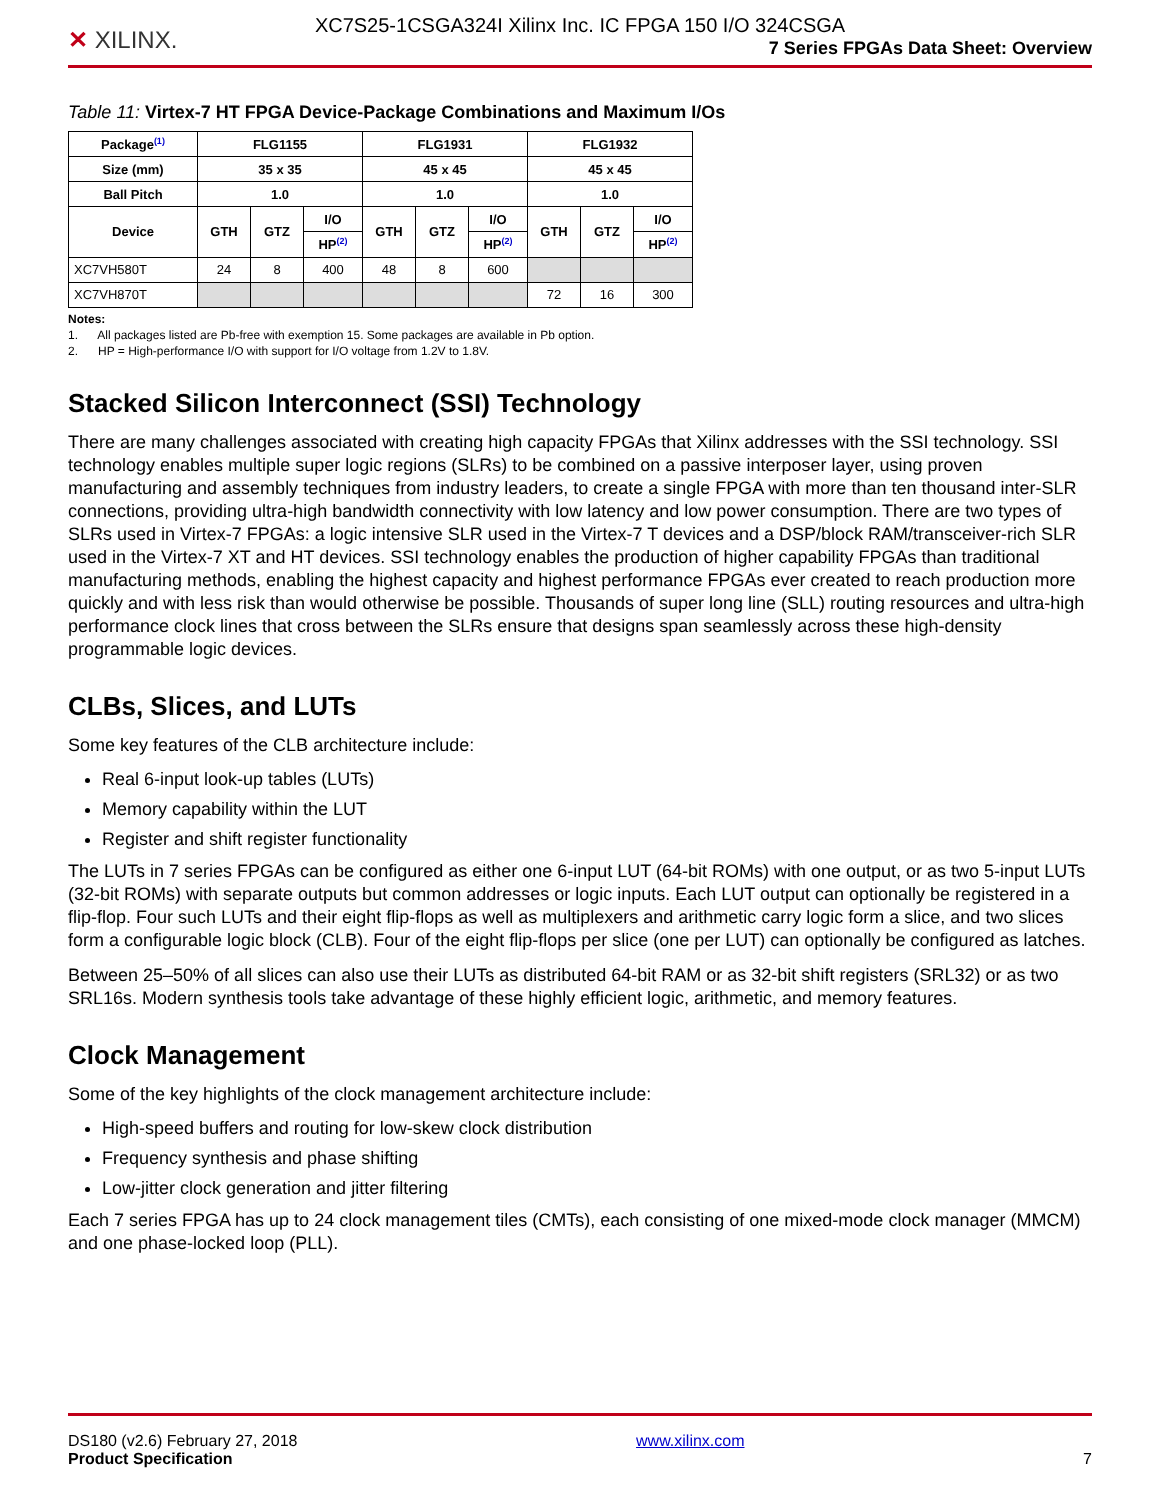XC7S25-1CSGA324I Xilinx Inc. IC FPGA 150 I/O 324CSGA
✕ XILINX.
7 Series FPGAs Data Sheet: Overview
Table 11: Virtex-7 HT FPGA Device-Package Combinations and Maximum I/Os
| Package<sup>(1)</sup> | FLG1155 | | | FLG1931 | | | FLG1932 | | |
| --- | --- | --- | --- | --- | --- | --- | --- | --- | --- |
| Size (mm) | 35 x 35 | | | 45 x 45 | | | 45 x 45 | | |
| Ball Pitch | 1.0 | | | 1.0 | | | 1.0 | | |
| Device | GTH | GTZ | I/O | GTH | GTZ | I/O | GTH | GTZ | I/O |
| | | | HP<sup>(2)</sup> | | | HP<sup>(2)</sup> | | | HP<sup>(2)</sup> |
| XC7VH580T | 24 | 8 | 400 | 48 | 8 | 600 | | | |
| XC7VH870T | | | | | | | 72 | 16 | 300 |
Notes:
1. All packages listed are Pb-free with exemption 15. Some packages are available in Pb option.
2. HP = High-performance I/O with support for I/O voltage from 1.2V to 1.8V.
Stacked Silicon Interconnect (SSI) Technology
There are many challenges associated with creating high capacity FPGAs that Xilinx addresses with the SSI technology. SSI technology enables multiple super logic regions (SLRs) to be combined on a passive interposer layer, using proven manufacturing and assembly techniques from industry leaders, to create a single FPGA with more than ten thousand inter-SLR connections, providing ultra-high bandwidth connectivity with low latency and low power consumption. There are two types of SLRs used in Virtex-7 FPGAs: a logic intensive SLR used in the Virtex-7 T devices and a DSP/block RAM/transceiver-rich SLR used in the Virtex-7 XT and HT devices. SSI technology enables the production of higher capability FPGAs than traditional manufacturing methods, enabling the highest capacity and highest performance FPGAs ever created to reach production more quickly and with less risk than would otherwise be possible. Thousands of super long line (SLL) routing resources and ultra-high performance clock lines that cross between the SLRs ensure that designs span seamlessly across these high-density programmable logic devices.
CLBs, Slices, and LUTs
Some key features of the CLB architecture include:
Real 6-input look-up tables (LUTs)
Memory capability within the LUT
Register and shift register functionality
The LUTs in 7 series FPGAs can be configured as either one 6-input LUT (64-bit ROMs) with one output, or as two 5-input LUTs (32-bit ROMs) with separate outputs but common addresses or logic inputs. Each LUT output can optionally be registered in a flip-flop. Four such LUTs and their eight flip-flops as well as multiplexers and arithmetic carry logic form a slice, and two slices form a configurable logic block (CLB). Four of the eight flip-flops per slice (one per LUT) can optionally be configured as latches.
Between 25–50% of all slices can also use their LUTs as distributed 64-bit RAM or as 32-bit shift registers (SRL32) or as two SRL16s. Modern synthesis tools take advantage of these highly efficient logic, arithmetic, and memory features.
Clock Management
Some of the key highlights of the clock management architecture include:
High-speed buffers and routing for low-skew clock distribution
Frequency synthesis and phase shifting
Low-jitter clock generation and jitter filtering
Each 7 series FPGA has up to 24 clock management tiles (CMTs), each consisting of one mixed-mode clock manager (MMCM) and one phase-locked loop (PLL).
DS180 (v2.6) February 27, 2018
Product Specification
www.xilinx.com
7